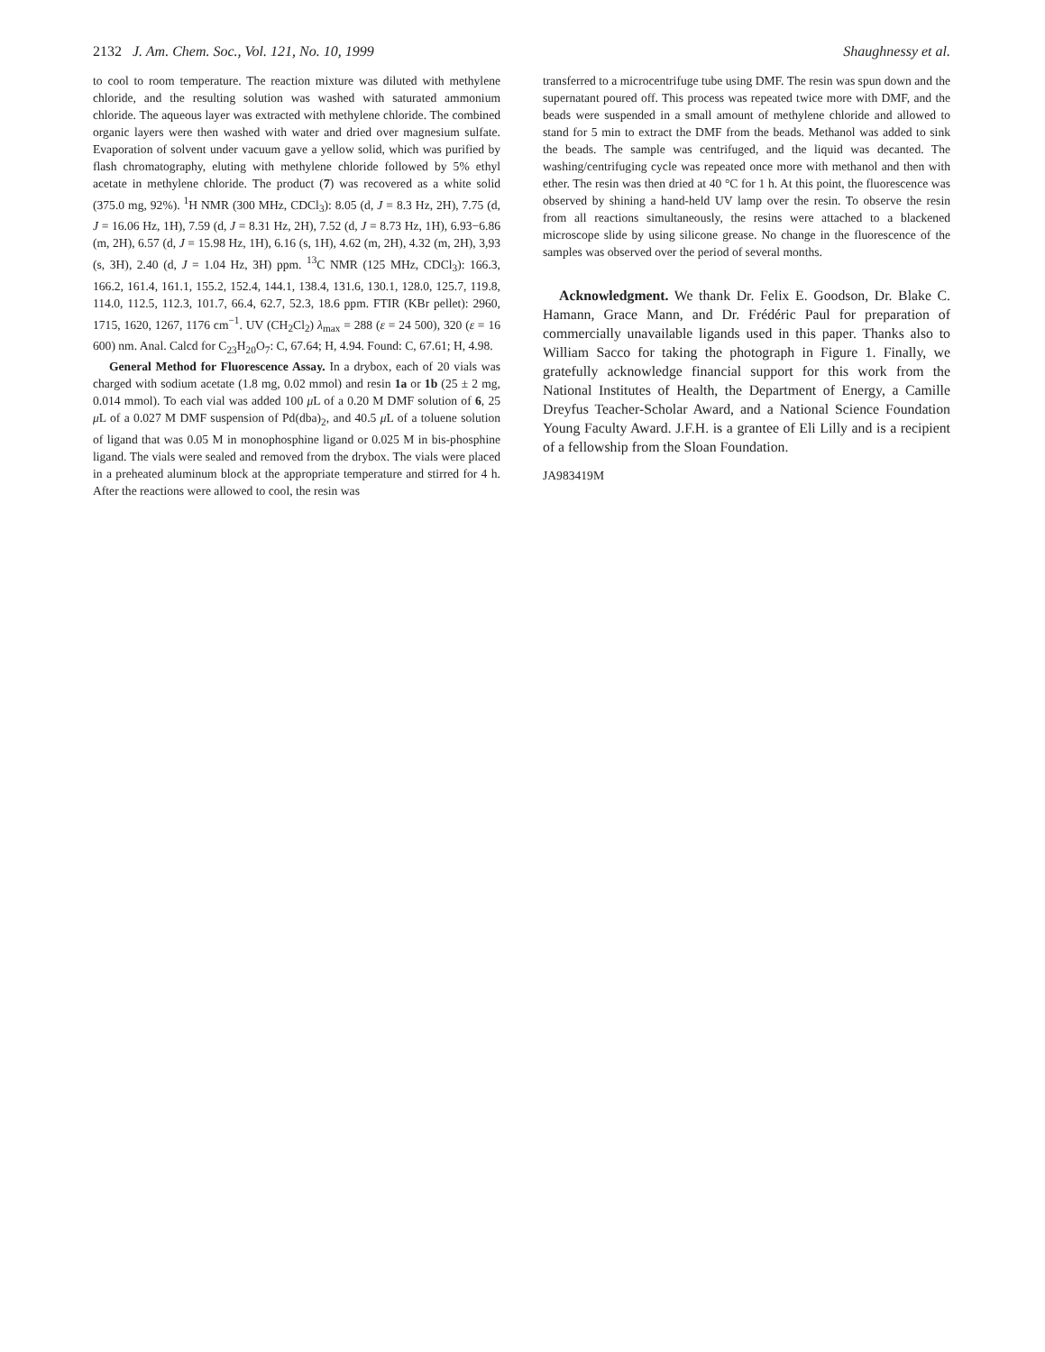2132 J. Am. Chem. Soc., Vol. 121, No. 10, 1999 Shaughnessy et al.
to cool to room temperature. The reaction mixture was diluted with methylene chloride, and the resulting solution was washed with saturated ammonium chloride. The aqueous layer was extracted with methylene chloride. The combined organic layers were then washed with water and dried over magnesium sulfate. Evaporation of solvent under vacuum gave a yellow solid, which was purified by flash chromatography, eluting with methylene chloride followed by 5% ethyl acetate in methylene chloride. The product (7) was recovered as a white solid (375.0 mg, 92%). <sup>1</sup>H NMR (300 MHz, CDCl<sub>3</sub>): 8.05 (d, J = 8.3 Hz, 2H), 7.75 (d, J = 16.06 Hz, 1H), 7.59 (d, J = 8.31 Hz, 2H), 7.52 (d, J = 8.73 Hz, 1H), 6.93−6.86 (m, 2H), 6.57 (d, J = 15.98 Hz, 1H), 6.16 (s, 1H), 4.62 (m, 2H), 4.32 (m, 2H), 3,93 (s, 3H), 2.40 (d, J = 1.04 Hz, 3H) ppm. <sup>13</sup>C NMR (125 MHz, CDCl<sub>3</sub>): 166.3, 166.2, 161.4, 161.1, 155.2, 152.4, 144.1, 138.4, 131.6, 130.1, 128.0, 125.7, 119.8, 114.0, 112.5, 112.3, 101.7, 66.4, 62.7, 52.3, 18.6 ppm. FTIR (KBr pellet): 2960, 1715, 1620, 1267, 1176 cm<sup>−1</sup>. UV (CH<sub>2</sub>Cl<sub>2</sub>) λ<sub>max</sub> = 288 (ε = 24 500), 320 (ε = 16 600) nm. Anal. Calcd for C<sub>23</sub>H<sub>20</sub>O<sub>7</sub>: C, 67.64; H, 4.94. Found: C, 67.61; H, 4.98.
General Method for Fluorescence Assay. In a drybox, each of 20 vials was charged with sodium acetate (1.8 mg, 0.02 mmol) and resin 1a or 1b (25 ± 2 mg, 0.014 mmol). To each vial was added 100 μ L of a 0.20 M DMF solution of 6, 25 μ L of a 0.027 M DMF suspension of Pd(dba)<sub>2</sub>, and 40.5 μ L of a toluene solution of ligand that was 0.05 M in monophosphine ligand or 0.025 M in bis-phosphine ligand. The vials were sealed and removed from the drybox. The vials were placed in a preheated aluminum block at the appropriate temperature and stirred for 4 h. After the reactions were allowed to cool, the resin was
transferred to a microcentrifuge tube using DMF. The resin was spun down and the supernatant poured off. This process was repeated twice more with DMF, and the beads were suspended in a small amount of methylene chloride and allowed to stand for 5 min to extract the DMF from the beads. Methanol was added to sink the beads. The sample was centrifuged, and the liquid was decanted. The washing/centrifuging cycle was repeated once more with methanol and then with ether. The resin was then dried at 40 °C for 1 h. At this point, the fluorescence was observed by shining a hand-held UV lamp over the resin. To observe the resin from all reactions simultaneously, the resins were attached to a blackened microscope slide by using silicone grease. No change in the fluorescence of the samples was observed over the period of several months.
Acknowledgment. We thank Dr. Felix E. Goodson, Dr. Blake C. Hamann, Grace Mann, and Dr. Frédéric Paul for preparation of commercially unavailable ligands used in this paper. Thanks also to William Sacco for taking the photograph in Figure 1. Finally, we gratefully acknowledge financial support for this work from the National Institutes of Health, the Department of Energy, a Camille Dreyfus Teacher-Scholar Award, and a National Science Foundation Young Faculty Award. J.F.H. is a grantee of Eli Lilly and is a recipient of a fellowship from the Sloan Foundation.
JA983419M